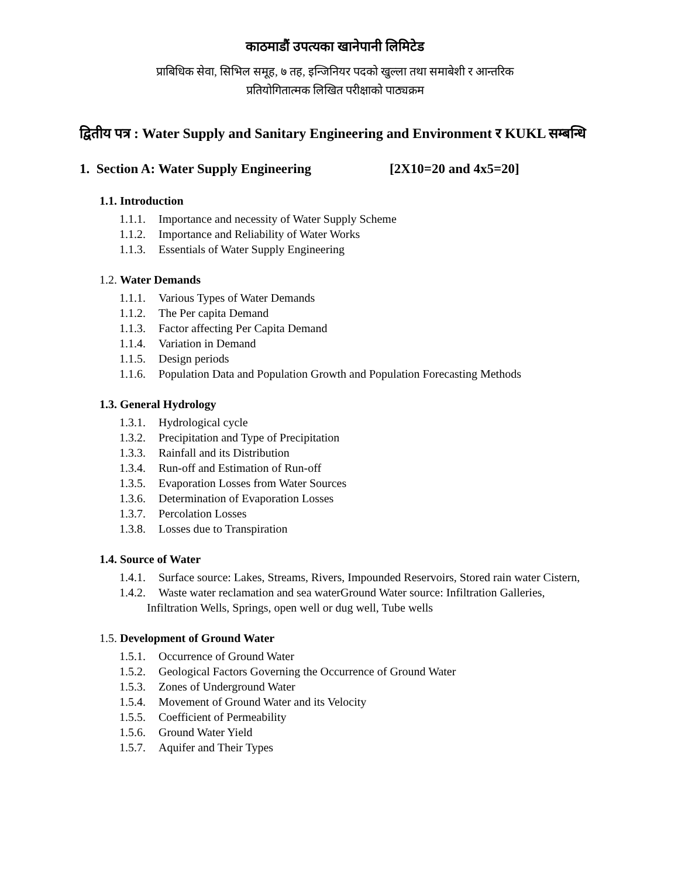काठमाडौं उपत्यका खानेपानी लिमिटेड
प्राबिधिक सेवा, सिभिल समूह, ७ तह, इन्जिनियर पदको खुल्ला तथा समाबेशी र आन्तरिक
प्रतियोगितात्मक लिखित परीक्षाको पाठ्यक्रम
द्वितीय पत्र : Water Supply and Sanitary Engineering and Environment र KUKL सम्बन्धि
1. Section A: Water Supply Engineering [2X10=20 and 4x5=20]
1.1. Introduction
1.1.1. Importance and necessity of Water Supply Scheme
1.1.2. Importance and Reliability of Water Works
1.1.3. Essentials of Water Supply Engineering
1.2. Water Demands
1.1.1. Various Types of Water Demands
1.1.2. The Per capita Demand
1.1.3. Factor affecting Per Capita Demand
1.1.4. Variation in Demand
1.1.5. Design periods
1.1.6. Population Data and Population Growth and Population Forecasting Methods
1.3. General Hydrology
1.3.1. Hydrological cycle
1.3.2. Precipitation and Type of Precipitation
1.3.3. Rainfall and its Distribution
1.3.4. Run-off and Estimation of Run-off
1.3.5. Evaporation Losses from Water Sources
1.3.6. Determination of Evaporation Losses
1.3.7. Percolation Losses
1.3.8. Losses due to Transpiration
1.4. Source of Water
1.4.1. Surface source: Lakes, Streams, Rivers, Impounded Reservoirs, Stored rain water Cistern,
1.4.2. Waste water reclamation and sea waterGround Water source: Infiltration Galleries, Infiltration Wells, Springs, open well or dug well, Tube wells
1.5. Development of Ground Water
1.5.1. Occurrence of Ground Water
1.5.2. Geological Factors Governing the Occurrence of Ground Water
1.5.3. Zones of Underground Water
1.5.4. Movement of Ground Water and its Velocity
1.5.5. Coefficient of Permeability
1.5.6. Ground Water Yield
1.5.7. Aquifer and Their Types